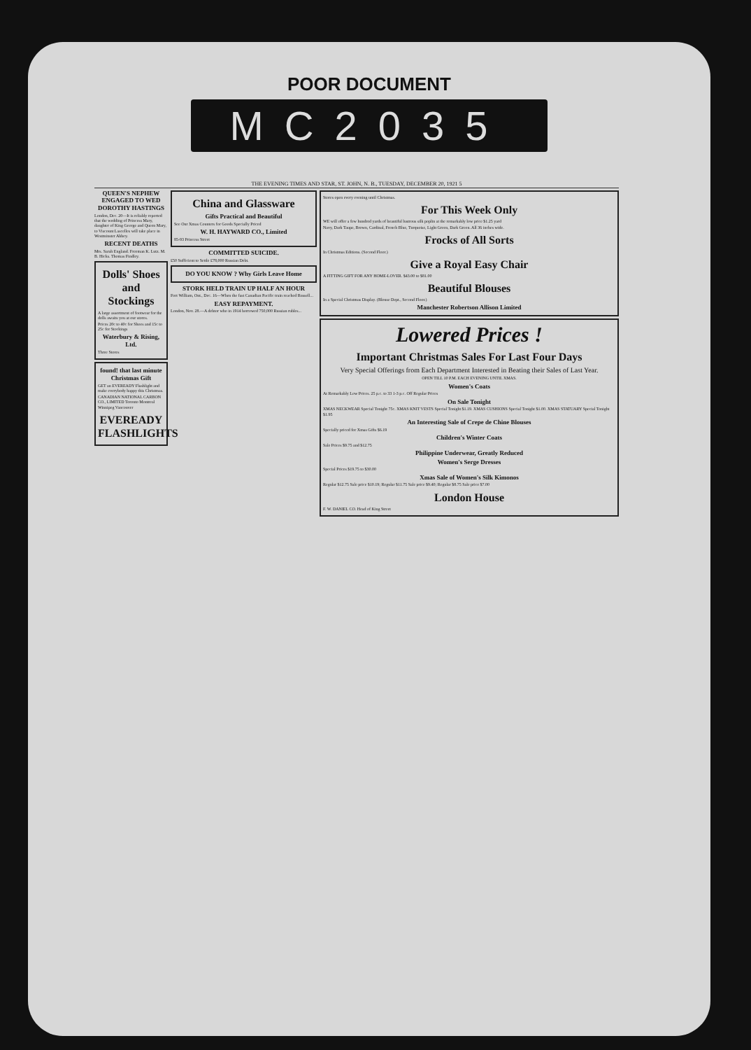POOR DOCUMENT
MC2035
THE EVENING TIMES AND STAR, ST. JOHN, N. B., TUESDAY, DECEMBER 20, 1921 5
QUEEN'S NEPHEW ENGAGED TO WED DOROTHY HASTINGS
London, Dec. 20—It is reliably reported that the wedding of Princess Mary, daughter of King George and Queen Mary, to Viscount Lascelles will take place in Westminster Abbey.
RECENT DEATHS
Mrs. Sarah England. Freeman K. Lutz. M. B. Hicks. Thomas Findley.
Dolls' Shoes and Stockings
A large assortment of footwear for the dolls awaits you at our stores.
Prices 20c to 40c for Shoes and 15c to 25c for Stockings
Waterbury & Rising, Ltd.
Three Stores
found! that last minute Christmas Gift
GET an EVEREADY Flashlight and make everybody happy this Christmas.
CANADIAN NATIONAL CARBON CO., LIMITED Toronto Montreal Winnipeg Vancouver
EVEREADY FLASHLIGHTS
China and Glassware
Gifts Practical and Beautiful
See Our Xmas Counters for Goods Specially Priced
W. H. HAYWARD CO., Limited
85-93 Princess Street
COMMITTED SUICIDE.
£50 Sufficient to Settle £78,000 Russian Debt.
DO YOU KNOW ? Why Girls Leave Home
STORK HELD TRAIN UP HALF AN HOUR
Fort William, Ont., Dec. 16—When the fast Canadian Pacific train reached Russell...
EASY REPAYMENT.
London, Nov. 28.—A debtor who in 1914 borrowed 750,000 Russian rubles...
Stores open every evening until Christmas.
For This Week Only
WE will offer a few hundred yards of beautiful lustrous silk poplin at the remarkably low price $1.25 yard
Navy, Dark Taupe, Brown, Cardinal, French Blue, Turquoise, Light Green, Dark Green. All 36 inches wide.
Frocks of All Sorts
In Christmas Editions. (Second Floor.)
Give a Royal Easy Chair
A FITTING GIFT FOR ANY HOME-LOVER. $43.00 to $81.00
Beautiful Blouses
In a Special Christmas Display. (Blouse Dept., Second Floor.)
Manchester Robertson Allison Limited
Lowered Prices !
Important Christmas Sales For Last Four Days
Very Special Offerings from Each Department Interested in Beating their Sales of Last Year.
OPEN TILL 10 P.M. EACH EVENING UNTIL XMAS.
Women's Coats
At Remarkably Low Prices. 25 p.c. to 33 1-3 p.c. Off Regular Prices
On Sale Tonight
XMAS NECKWEAR Special Tonight 75c. XMAS KNIT VESTS Special Tonight $1.19. XMAS CUSHIONS Special Tonight $1.00. XMAS STATUARY Special Tonight $1.95
An Interesting Sale of Crepe de Chine Blouses
Specially priced for Xmas Gifts $6.19
Children's Winter Coats
Sale Prices $9.75 and $12.75
Philippine Underwear, Greatly Reduced
Women's Serge Dresses
Special Prices $19.75 to $30.00
Xmas Sale of Women's Silk Kimonos
Regular $12.75 Sale price $10.19; Regular $11.75 Sale price $9.40; Regular $8.75 Sale price $7.00
London House
F. W. DANIEL CO. Head of King Street